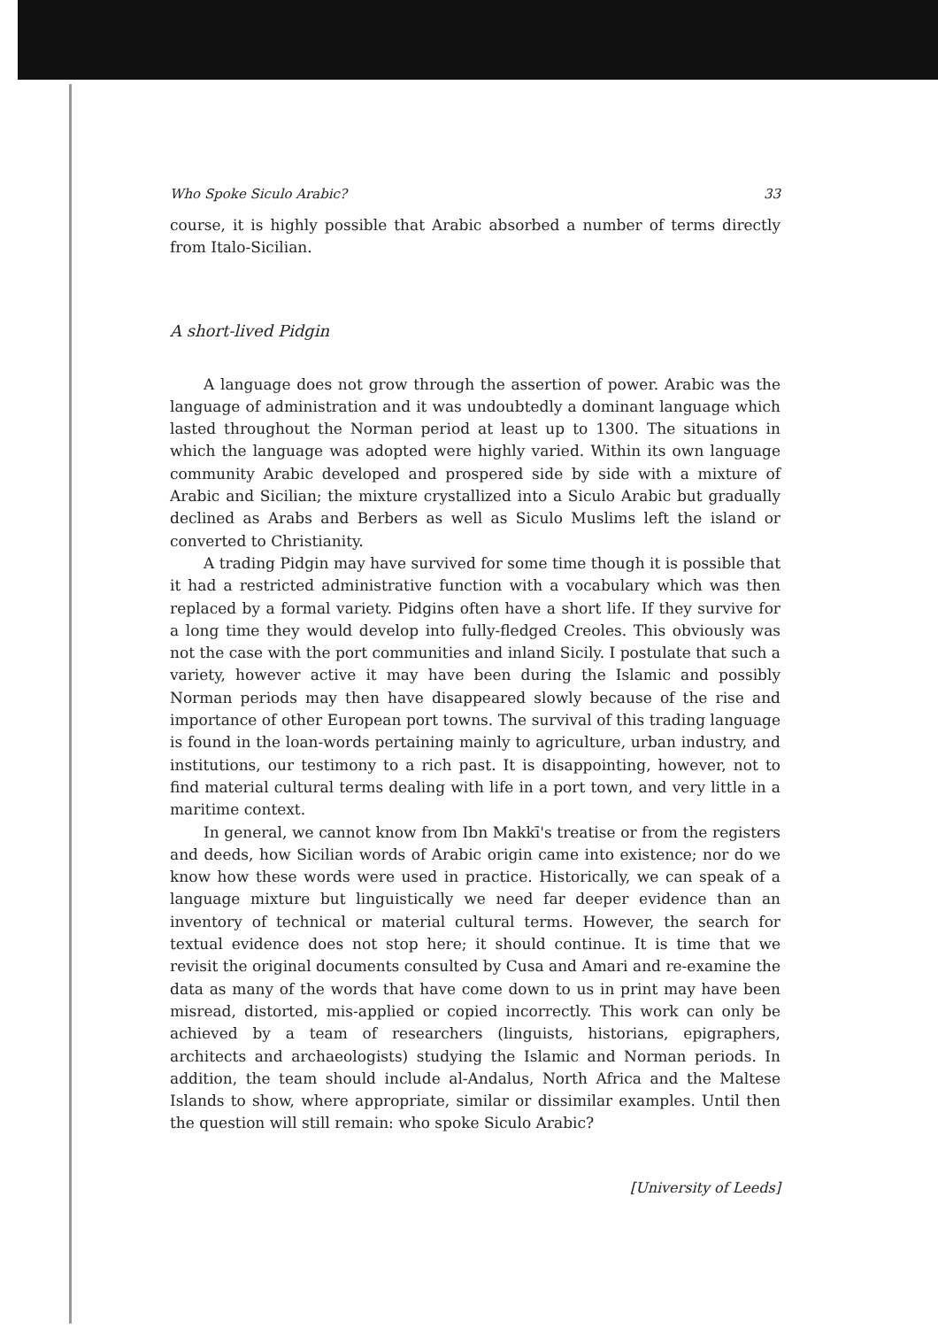Who Spoke Siculo Arabic? 33
course, it is highly possible that Arabic absorbed a number of terms directly from Italo-Sicilian.
A short-lived Pidgin
A language does not grow through the assertion of power. Arabic was the language of administration and it was undoubtedly a dominant language which lasted throughout the Norman period at least up to 1300. The situations in which the language was adopted were highly varied. Within its own language community Arabic developed and prospered side by side with a mixture of Arabic and Sicilian; the mixture crystallized into a Siculo Arabic but gradually declined as Arabs and Berbers as well as Siculo Muslims left the island or converted to Christianity.
A trading Pidgin may have survived for some time though it is possible that it had a restricted administrative function with a vocabulary which was then replaced by a formal variety. Pidgins often have a short life. If they survive for a long time they would develop into fully-fledged Creoles. This obviously was not the case with the port communities and inland Sicily. I postulate that such a variety, however active it may have been during the Islamic and possibly Norman periods may then have disappeared slowly because of the rise and importance of other European port towns. The survival of this trading language is found in the loan-words pertaining mainly to agriculture, urban industry, and institutions, our testimony to a rich past. It is disappointing, however, not to find material cultural terms dealing with life in a port town, and very little in a maritime context.
In general, we cannot know from Ibn Makkī's treatise or from the registers and deeds, how Sicilian words of Arabic origin came into existence; nor do we know how these words were used in practice. Historically, we can speak of a language mixture but linguistically we need far deeper evidence than an inventory of technical or material cultural terms. However, the search for textual evidence does not stop here; it should continue. It is time that we revisit the original documents consulted by Cusa and Amari and re-examine the data as many of the words that have come down to us in print may have been misread, distorted, mis-applied or copied incorrectly. This work can only be achieved by a team of researchers (linguists, historians, epigraphers, architects and archaeologists) studying the Islamic and Norman periods. In addition, the team should include al-Andalus, North Africa and the Maltese Islands to show, where appropriate, similar or dissimilar examples. Until then the question will still remain: who spoke Siculo Arabic?
[University of Leeds]